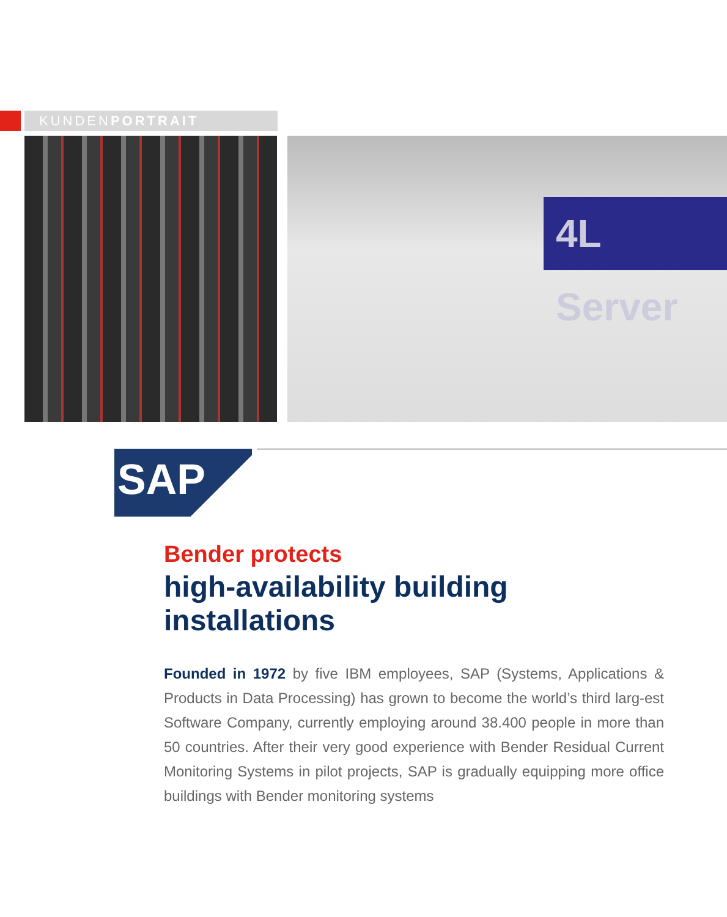KUNDENPORTRAIT
4L Server
SAP
Bender protects
high-availability building installations
Founded in 1972 by five IBM employees, SAP (Systems, Applications & Products in Data Processing) has grown to become the world’s third larg-est Software Company, currently employing around 38.400 people in more than 50 countries. After their very good experience with Bender Residual Current Monitoring Systems in pilot projects, SAP is gradually equipping more office buildings with Bender monitoring systems